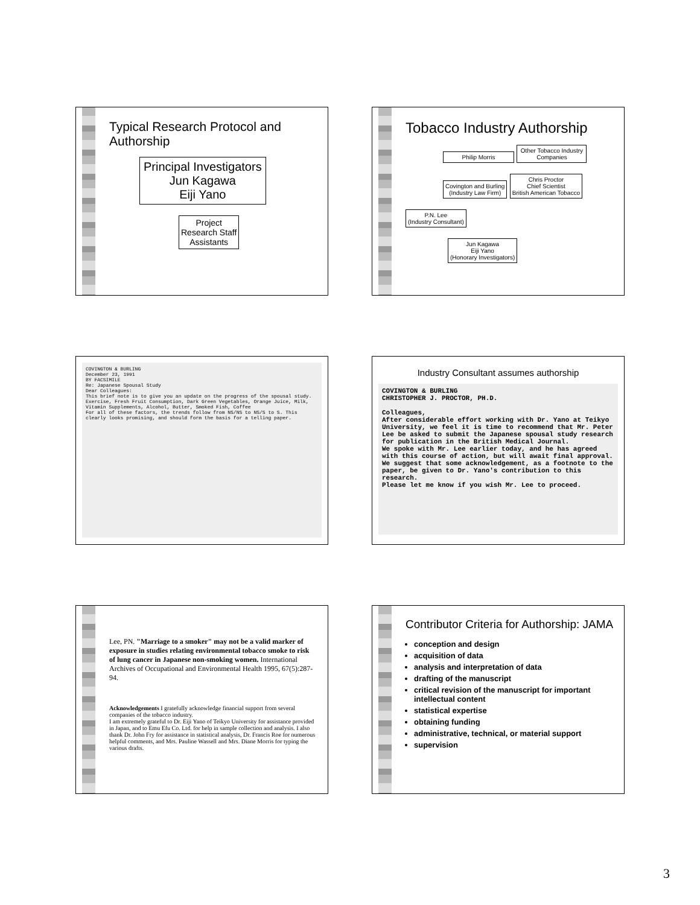Typical Research Protocol and Authorship
Principal Investigators
Jun Kagawa
Eiji Yano
Project
Research Staff
Assistants
Tobacco Industry Authorship
Philip Morris
Other Tobacco Industry Companies
Covington and Burling
(Industry Law Firm)
Chris Proctor
Chief Scientist
British American Tobacco
P.N. Lee
(Industry Consultant)
Jun Kagawa
Eiji Yano
(Honorary Investigators)
COVINGTON & BURLING
December 23, 1991
BY FACSIMILE
Re: Japanese Spousal Study
Dear Colleagues:
This brief note is to give you an update on the progress of the spousal study.
Exercise, Fresh Fruit Consumption, Dark Green Vegetables, Orange Juice, Milk, Vitamin Supplements, Alcohol, Butter, Smoked Fish, Coffee
For all of these factors, the trends follow from NS/NS to NS/S to S. This clearly looks promising, and should form the basis for a telling paper.
Industry Consultant assumes authorship
COVINGTON & BURLING
CHRISTOPHER J. PROCTOR, PH.D.
Colleagues,
After considerable effort working with Dr. Yano at Teikyo University, we feel it is time to recommend that Mr. Peter Lee be asked to submit the Japanese spousal study research for publication in the British Medical Journal.
We spoke with Mr. Lee earlier today, and he has agreed with this course of action, but will await final approval. We suggest that some acknowledgement, as a footnote to the paper, be given to Dr. Yano's contribution to this research.
Please let me know if you wish Mr. Lee to proceed.
Lee, PN. "Marriage to a smoker" may not be a valid marker of exposure in studies relating environmental tobacco smoke to risk of lung cancer in Japanese non-smoking women. International Archives of Occupational and Environmental Health 1995, 67(5):287-94.
Acknowledgements I gratefully acknowledge financial support from several companies of the tobacco industry.
I am extremely grateful to Dr. Eiji Yano of Teikyo University for assistance provided in Japan, and to Emu Efu Co. Ltd. for help in sample collection and analysis. I also thank Dr. John Fry for assistance in statistical analysis, Dr. Francis Roe for numerous helpful comments, and Mrs. Pauline Wassell and Mrs. Diane Morris for typing the various drafts.
Contributor Criteria for Authorship: JAMA
conception and design
acquisition of data
analysis and interpretation of data
drafting of the manuscript
critical revision of the manuscript for important intellectual content
statistical expertise
obtaining funding
administrative, technical, or material support
supervision
3